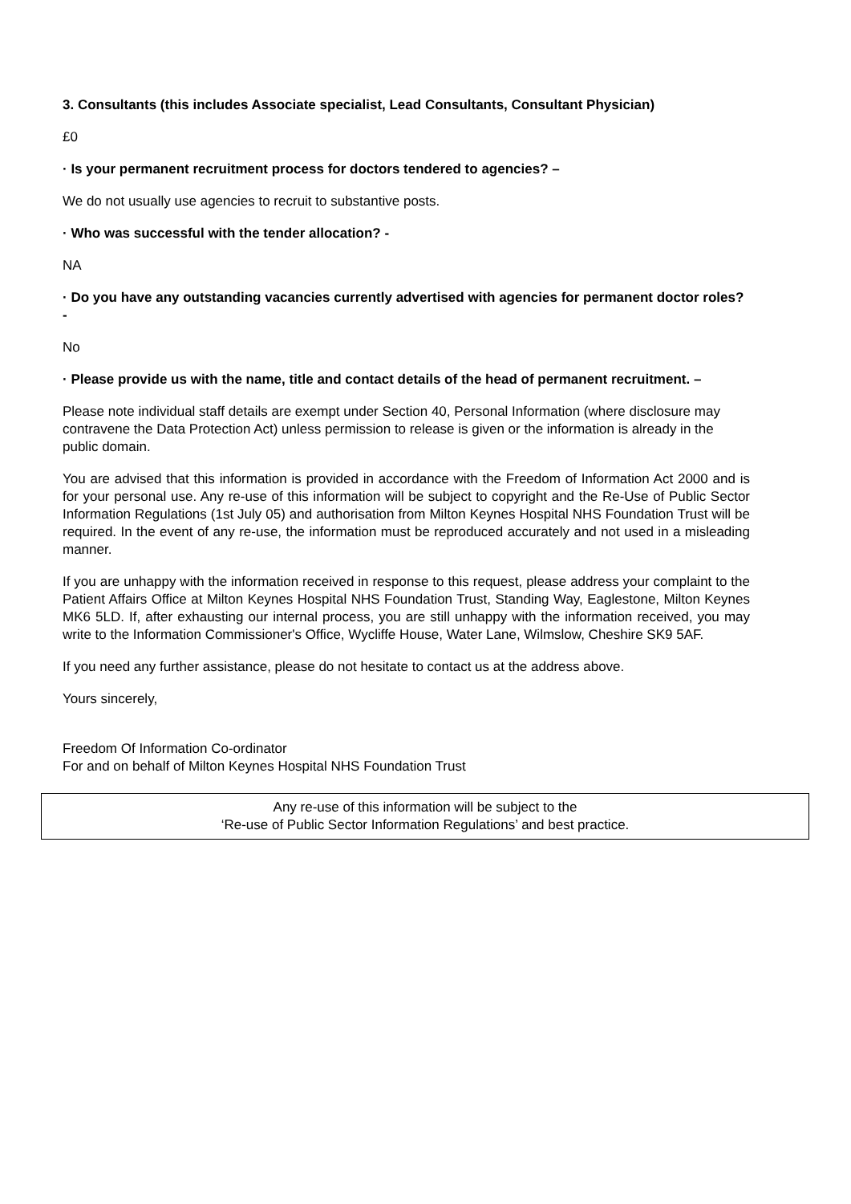3. Consultants (this includes Associate specialist, Lead Consultants, Consultant Physician)
£0
· Is your permanent recruitment process for doctors tendered to agencies? –
We do not usually use agencies to recruit to substantive posts.
· Who was successful with the tender allocation? -
NA
· Do you have any outstanding vacancies currently advertised with agencies for permanent doctor roles? -
No
· Please provide us with the name, title and contact details of the head of permanent recruitment. –
Please note individual staff details are exempt under Section 40, Personal Information (where disclosure may contravene the Data Protection Act) unless permission to release is given or the information is already in the public domain.
You are advised that this information is provided in accordance with the Freedom of Information Act 2000 and is for your personal use. Any re-use of this information will be subject to copyright and the Re-Use of Public Sector Information Regulations (1st July 05) and authorisation from Milton Keynes Hospital NHS Foundation Trust will be required. In the event of any re-use, the information must be reproduced accurately and not used in a misleading manner.
If you are unhappy with the information received in response to this request, please address your complaint to the Patient Affairs Office at Milton Keynes Hospital NHS Foundation Trust, Standing Way, Eaglestone, Milton Keynes MK6 5LD. If, after exhausting our internal process, you are still unhappy with the information received, you may write to the Information Commissioner's Office, Wycliffe House, Water Lane, Wilmslow, Cheshire SK9 5AF.
If you need any further assistance, please do not hesitate to contact us at the address above.
Yours sincerely,
Freedom Of Information Co-ordinator
For and on behalf of Milton Keynes Hospital NHS Foundation Trust
Any re-use of this information will be subject to the
‘Re-use of Public Sector Information Regulations’ and best practice.